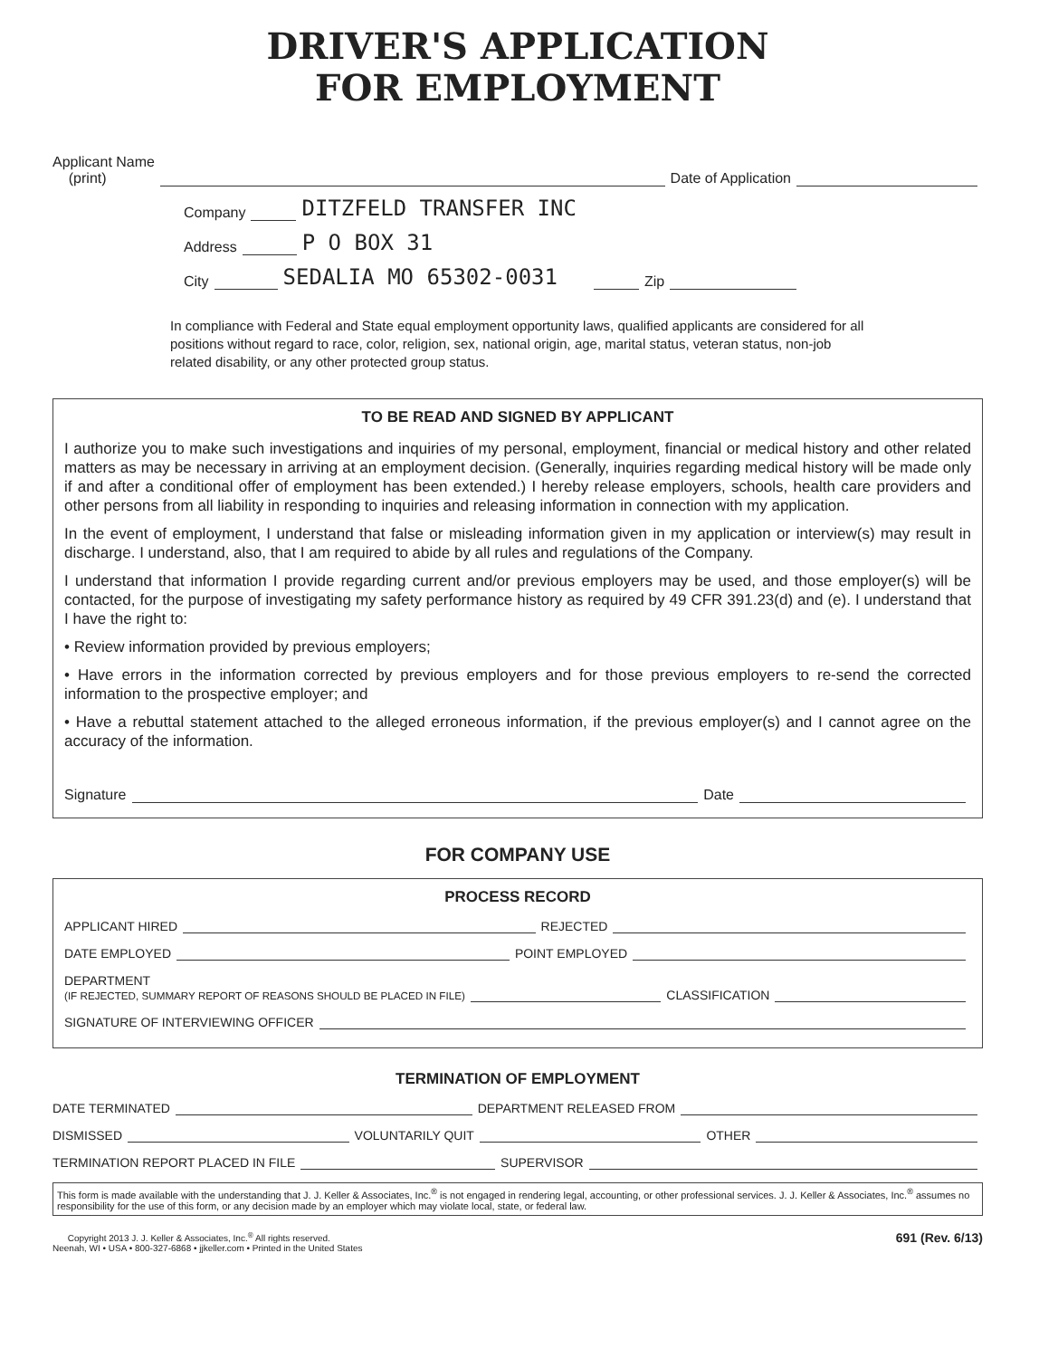DRIVER'S APPLICATION
FOR EMPLOYMENT
Applicant Name
(print) Date of Application
Company DITZFELD TRANSFER INC
Address P O BOX 31
City SEDALIA MO 65302-0031 Zip
In compliance with Federal and State equal employment opportunity laws, qualified applicants are considered for all positions without regard to race, color, religion, sex, national origin, age, marital status, veteran status, non-job related disability, or any other protected group status.
TO BE READ AND SIGNED BY APPLICANT
I authorize you to make such investigations and inquiries of my personal, employment, financial or medical history and other related matters as may be necessary in arriving at an employment decision. (Generally, inquiries regarding medical history will be made only if and after a conditional offer of employment has been extended.) I hereby release employers, schools, health care providers and other persons from all liability in responding to inquiries and releasing information in connection with my application.
In the event of employment, I understand that false or misleading information given in my application or interview(s) may result in discharge. I understand, also, that I am required to abide by all rules and regulations of the Company.
I understand that information I provide regarding current and/or previous employers may be used, and those employer(s) will be contacted, for the purpose of investigating my safety performance history as required by 49 CFR 391.23(d) and (e). I understand that I have the right to:
• Review information provided by previous employers;
• Have errors in the information corrected by previous employers and for those previous employers to re-send the corrected information to the prospective employer; and
• Have a rebuttal statement attached to the alleged erroneous information, if the previous employer(s) and I cannot agree on the accuracy of the information.
Signature Date
FOR COMPANY USE
PROCESS RECORD
APPLICANT HIRED REJECTED
DATE EMPLOYED POINT EMPLOYED
DEPARTMENT
(IF REJECTED, SUMMARY REPORT OF REASONS SHOULD BE PLACED IN FILE) CLASSIFICATION
SIGNATURE OF INTERVIEWING OFFICER
TERMINATION OF EMPLOYMENT
DATE TERMINATED DEPARTMENT RELEASED FROM
DISMISSED VOLUNTARILY QUIT OTHER
TERMINATION REPORT PLACED IN FILE SUPERVISOR
This form is made available with the understanding that J. J. Keller & Associates, Inc.<sup>®</sup> is not engaged in rendering legal, accounting, or other professional services. J. J. Keller & Associates, Inc.<sup>®</sup> assumes no responsibility for the use of this form, or any decision made by an employer which may violate local, state, or federal law.
Copyright 2013 J. J. Keller & Associates, Inc.<sup>®</sup> All rights reserved.
Neenah, WI • USA • 800-327-6868 • jjkeller.com • Printed in the United States 691 (Rev. 6/13)